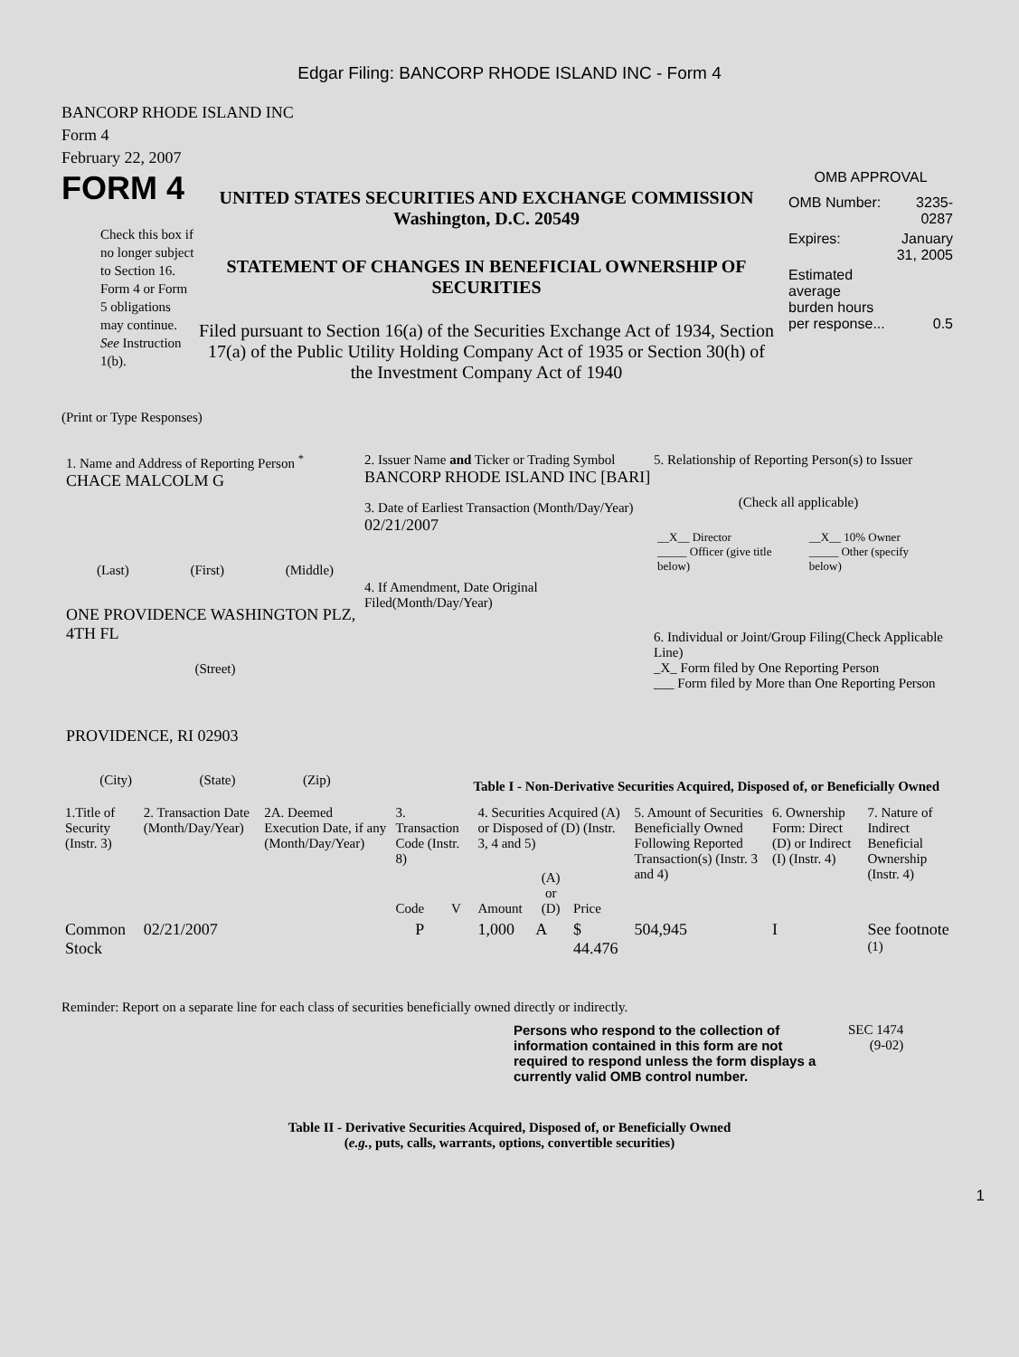Edgar Filing: BANCORP RHODE ISLAND INC - Form 4
BANCORP RHODE ISLAND INC
Form 4
February 22, 2007
FORM 4
Check this box if no longer subject to Section 16. Form 4 or Form 5 obligations may continue. See Instruction 1(b).
UNITED STATES SECURITIES AND EXCHANGE COMMISSION
Washington, D.C. 20549
STATEMENT OF CHANGES IN BENEFICIAL OWNERSHIP OF SECURITIES
Filed pursuant to Section 16(a) of the Securities Exchange Act of 1934, Section 17(a) of the Public Utility Holding Company Act of 1935 or Section 30(h) of the Investment Company Act of 1940
OMB APPROVAL
| OMB Number: | 3235-0287 |
| Expires: | January 31, 2005 |
| Estimated average burden hours per response... | 0.5 |
(Print or Type Responses)
1. Name and Address of Reporting Person <sup>*</sup>
CHACE MALCOLM G
(Last) (First) (Middle)
ONE PROVIDENCE WASHINGTON PLZ, 4TH FL
(Street)
PROVIDENCE, RI 02903
(City) (State) (Zip)
2. Issuer Name and Ticker or Trading Symbol
BANCORP RHODE ISLAND INC [BARI]
3. Date of Earliest Transaction (Month/Day/Year)
02/21/2007
4. If Amendment, Date Original Filed(Month/Day/Year)
5. Relationship of Reporting Person(s) to Issuer
(Check all applicable)
| __X__ Director _____ Officer (give title below) | __X__ 10% Owner _____ Other (specify below) |
6. Individual or Joint/Group Filing(Check Applicable Line)
_X_ Form filed by One Reporting Person
___ Form filed by More than One Reporting Person
Table I - Non-Derivative Securities Acquired, Disposed of, or Beneficially Owned
| 1.Title of Security (Instr. 3) | 2. Transaction Date (Month/Day/Year) | 2A. Deemed Execution Date, if any (Month/Day/Year) | 3. Transaction Code (Instr. 8) | | 4. Securities Acquired (A) or Disposed of (D) (Instr. 3, 4 and 5) | | | 5. Amount of Securities Beneficially Owned Following Reported Transaction(s) (Instr. 3 and 4) | 6. Ownership Form: Direct (D) or Indirect (I) (Instr. 4) | 7. Nature of Indirect Beneficial Ownership (Instr. 4) |
| --- | --- | --- | --- | --- | --- | --- | --- | --- | --- | --- |
| | | | Code | V | Amount | (A) or (D) | Price | | | |
| Common Stock | 02/21/2007 | | P | | 1,000 | A | $ 44.476 | 504,945 | I | See footnote <sup>(1)</sup> |
Reminder: Report on a separate line for each class of securities beneficially owned directly or indirectly.
Persons who respond to the collection of information contained in this form are not required to respond unless the form displays a currently valid OMB control number.
SEC 1474
(9-02)
Table II - Derivative Securities Acquired, Disposed of, or Beneficially Owned
(e.g., puts, calls, warrants, options, convertible securities)
1